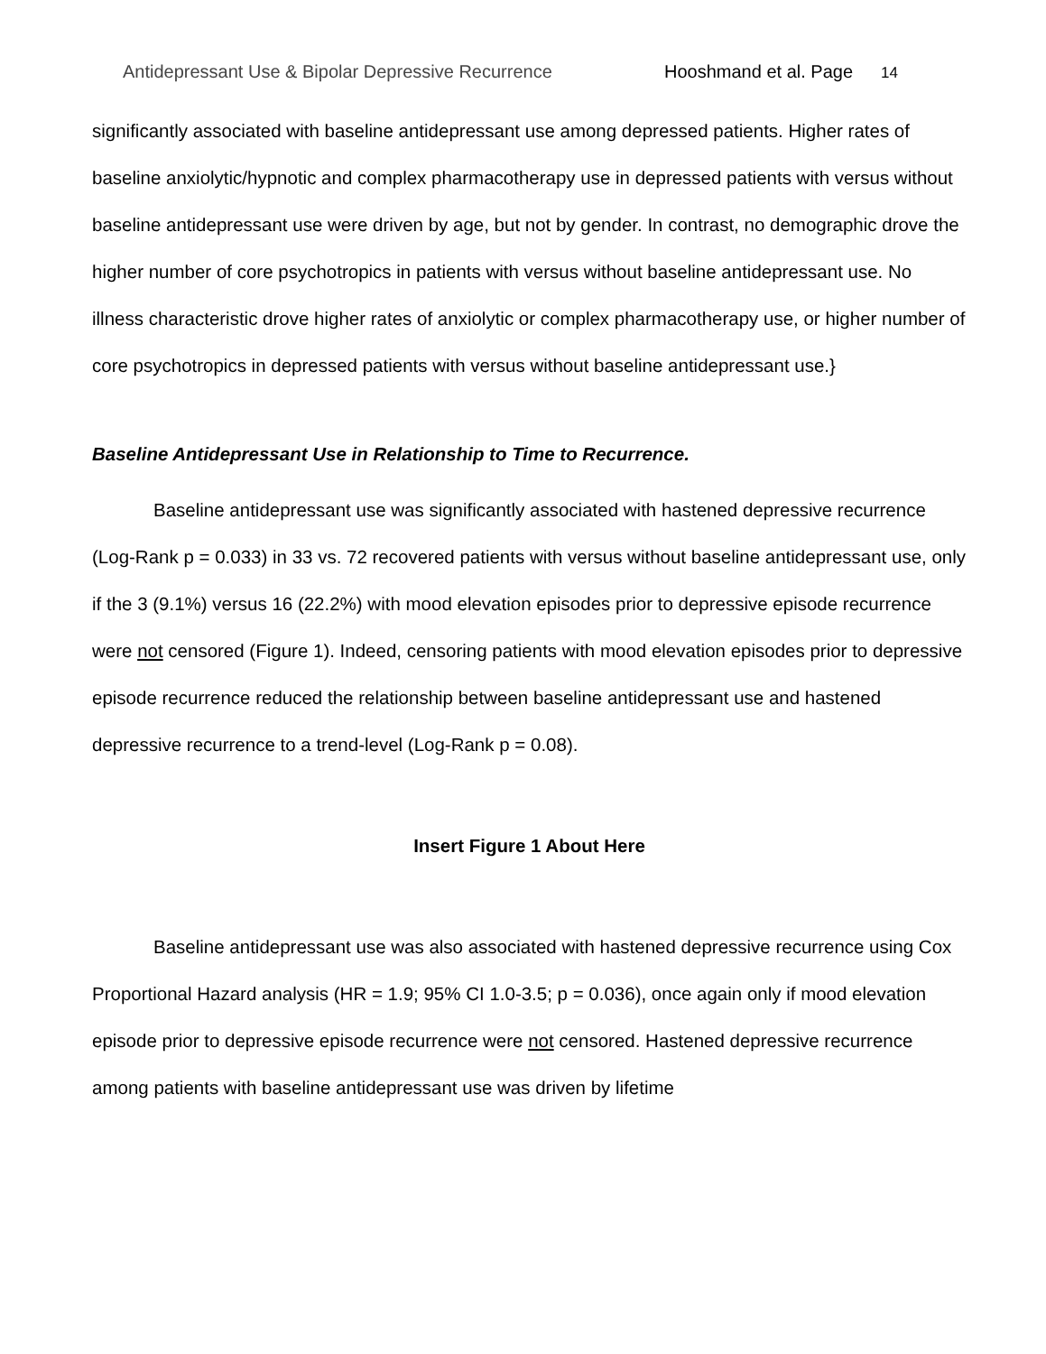Antidepressant Use & Bipolar Depressive Recurrence Hooshmand et al. Page 14
significantly associated with baseline antidepressant use among depressed patients. Higher rates of baseline anxiolytic/hypnotic and complex pharmacotherapy use in depressed patients with versus without baseline antidepressant use were driven by age, but not by gender. In contrast, no demographic drove the higher number of core psychotropics in patients with versus without baseline antidepressant use. No illness characteristic drove higher rates of anxiolytic or complex pharmacotherapy use, or higher number of core psychotropics in depressed patients with versus without baseline antidepressant use.}
Baseline Antidepressant Use in Relationship to Time to Recurrence.
Baseline antidepressant use was significantly associated with hastened depressive recurrence (Log-Rank p = 0.033) in 33 vs. 72 recovered patients with versus without baseline antidepressant use, only if the 3 (9.1%) versus 16 (22.2%) with mood elevation episodes prior to depressive episode recurrence were not censored (Figure 1). Indeed, censoring patients with mood elevation episodes prior to depressive episode recurrence reduced the relationship between baseline antidepressant use and hastened depressive recurrence to a trend-level (Log-Rank p = 0.08).
Insert Figure 1 About Here
Baseline antidepressant use was also associated with hastened depressive recurrence using Cox Proportional Hazard analysis (HR = 1.9; 95% CI 1.0-3.5; p = 0.036), once again only if mood elevation episode prior to depressive episode recurrence were not censored. Hastened depressive recurrence among patients with baseline antidepressant use was driven by lifetime